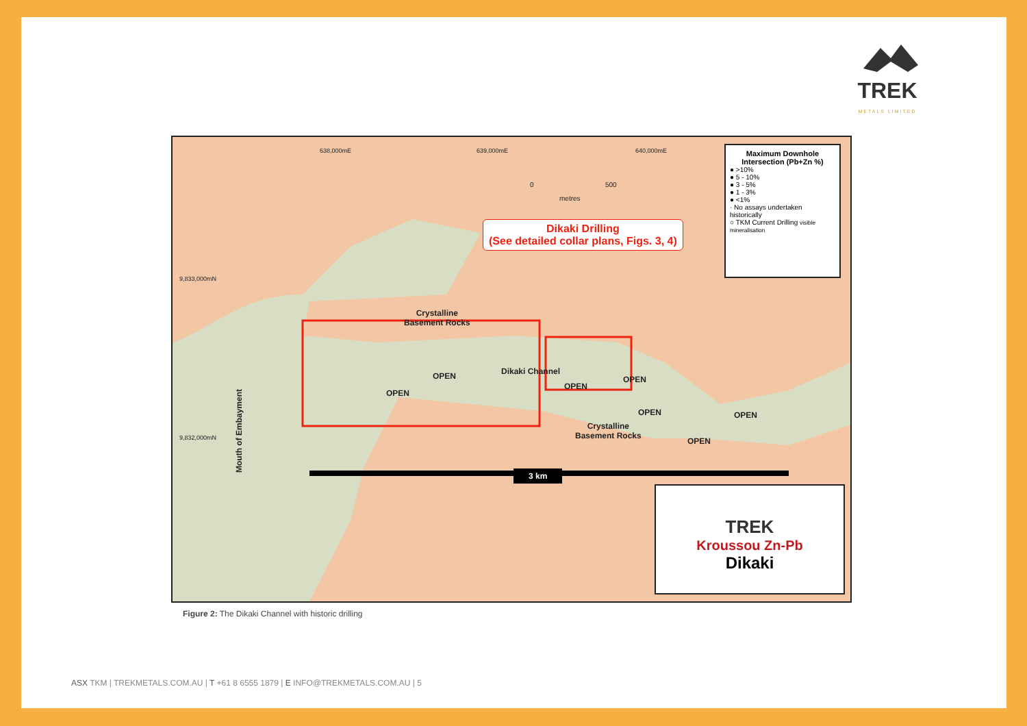TREK
METALS LIMITED
638,000mE 639,000mE 640,000mE
0 500
metres
Dikaki Drilling
(See detailed collar plans, Figs. 3, 4)
9,833,000mN
9,832,000mN
Crystalline
Basement Rocks
Dikaki Channel
OPEN
OPEN
OPEN
OPEN
OPEN OPEN
OPEN
Crystalline
Basement Rocks
Mouth of Embayment 3 km
Maximum Downhole Intersection (Pb+Zn %)
● >10%
● 5 - 10%
● 3 - 5%
● 1 - 3%
● <1%
· No assays undertaken historically
○ TKM Current Drilling visible mineralisation
TREK
Kroussou Zn-Pb
Dikaki
Figure 2: The Dikaki Channel with historic drilling
ASX TKM | TREKMETALS.COM.AU | T +61 8 6555 1879 | E INFO@TREKMETALS.COM.AU | 5